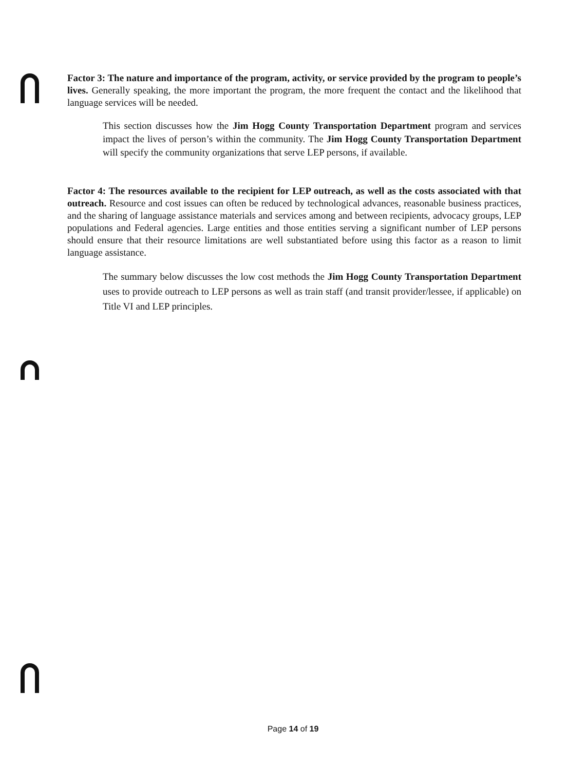Factor 3: The nature and importance of the program, activity, or service provided by the program to people’s lives. Generally speaking, the more important the program, the more frequent the contact and the likelihood that language services will be needed.
This section discusses how the Jim Hogg County Transportation Department program and services impact the lives of person’s within the community. The Jim Hogg County Transportation Department will specify the community organizations that serve LEP persons, if available.
Factor 4: The resources available to the recipient for LEP outreach, as well as the costs associated with that outreach. Resource and cost issues can often be reduced by technological advances, reasonable business practices, and the sharing of language assistance materials and services among and between recipients, advocacy groups, LEP populations and Federal agencies. Large entities and those entities serving a significant number of LEP persons should ensure that their resource limitations are well substantiated before using this factor as a reason to limit language assistance.
The summary below discusses the low cost methods the Jim Hogg County Transportation Department uses to provide outreach to LEP persons as well as train staff (and transit provider/lessee, if applicable) on Title VI and LEP principles.
Page 14 of 19